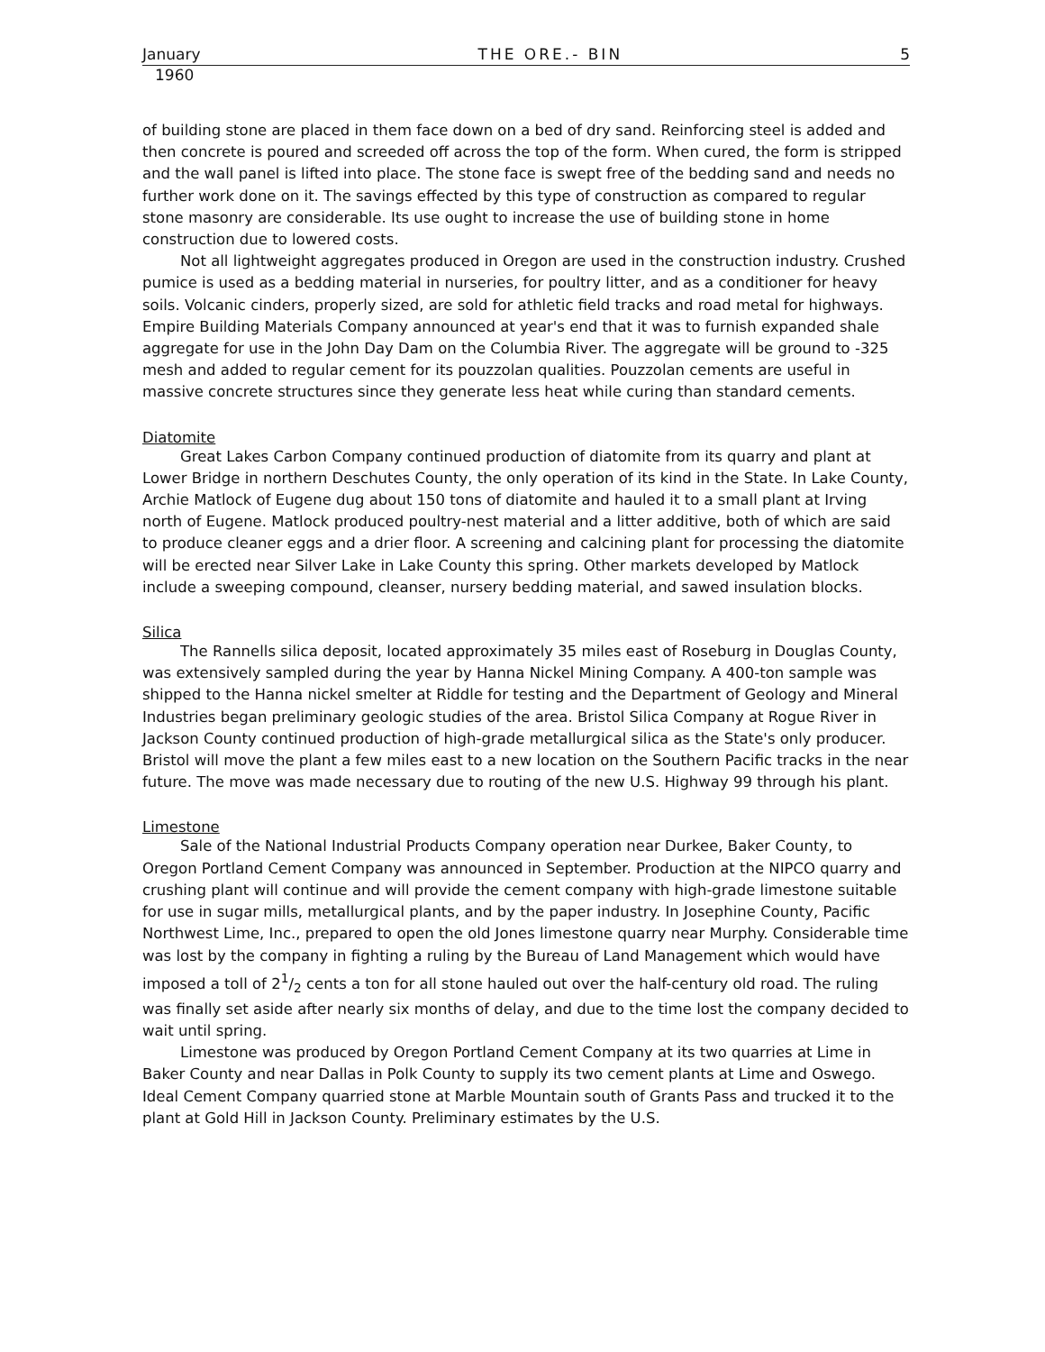January THE ORE.- BIN 5
1960
of building stone are placed in them face down on a bed of dry sand. Reinforcing steel is added and then concrete is poured and screeded off across the top of the form. When cured, the form is stripped and the wall panel is lifted into place. The stone face is swept free of the bedding sand and needs no further work done on it. The savings effected by this type of construction as compared to regular stone masonry are considerable. Its use ought to increase the use of building stone in home construction due to lowered costs.
Not all lightweight aggregates produced in Oregon are used in the construction industry. Crushed pumice is used as a bedding material in nurseries, for poultry litter, and as a conditioner for heavy soils. Volcanic cinders, properly sized, are sold for athletic field tracks and road metal for highways. Empire Building Materials Company announced at year's end that it was to furnish expanded shale aggregate for use in the John Day Dam on the Columbia River. The aggregate will be ground to -325 mesh and added to regular cement for its pouzzolan qualities. Pouzzolan cements are useful in massive concrete structures since they generate less heat while curing than standard cements.
Diatomite
Great Lakes Carbon Company continued production of diatomite from its quarry and plant at Lower Bridge in northern Deschutes County, the only operation of its kind in the State. In Lake County, Archie Matlock of Eugene dug about 150 tons of diatomite and hauled it to a small plant at Irving north of Eugene. Matlock produced poultry-nest material and a litter additive, both of which are said to produce cleaner eggs and a drier floor. A screening and calcining plant for processing the diatomite will be erected near Silver Lake in Lake County this spring. Other markets developed by Matlock include a sweeping compound, cleanser, nursery bedding material, and sawed insulation blocks.
Silica
The Rannells silica deposit, located approximately 35 miles east of Roseburg in Douglas County, was extensively sampled during the year by Hanna Nickel Mining Company. A 400-ton sample was shipped to the Hanna nickel smelter at Riddle for testing and the Department of Geology and Mineral Industries began preliminary geologic studies of the area. Bristol Silica Company at Rogue River in Jackson County continued production of high-grade metallurgical silica as the State's only producer. Bristol will move the plant a few miles east to a new location on the Southern Pacific tracks in the near future. The move was made necessary due to routing of the new U.S. Highway 99 through his plant.
Limestone
Sale of the National Industrial Products Company operation near Durkee, Baker County, to Oregon Portland Cement Company was announced in September. Production at the NIPCO quarry and crushing plant will continue and will provide the cement company with high-grade limestone suitable for use in sugar mills, metallurgical plants, and by the paper industry. In Josephine County, Pacific Northwest Lime, Inc., prepared to open the old Jones limestone quarry near Murphy. Considerable time was lost by the company in fighting a ruling by the Bureau of Land Management which would have imposed a toll of 21/2 cents a ton for all stone hauled out over the half-century old road. The ruling was finally set aside after nearly six months of delay, and due to the time lost the company decided to wait until spring.
Limestone was produced by Oregon Portland Cement Company at its two quarries at Lime in Baker County and near Dallas in Polk County to supply its two cement plants at Lime and Oswego. Ideal Cement Company quarried stone at Marble Mountain south of Grants Pass and trucked it to the plant at Gold Hill in Jackson County. Preliminary estimates by the U.S.